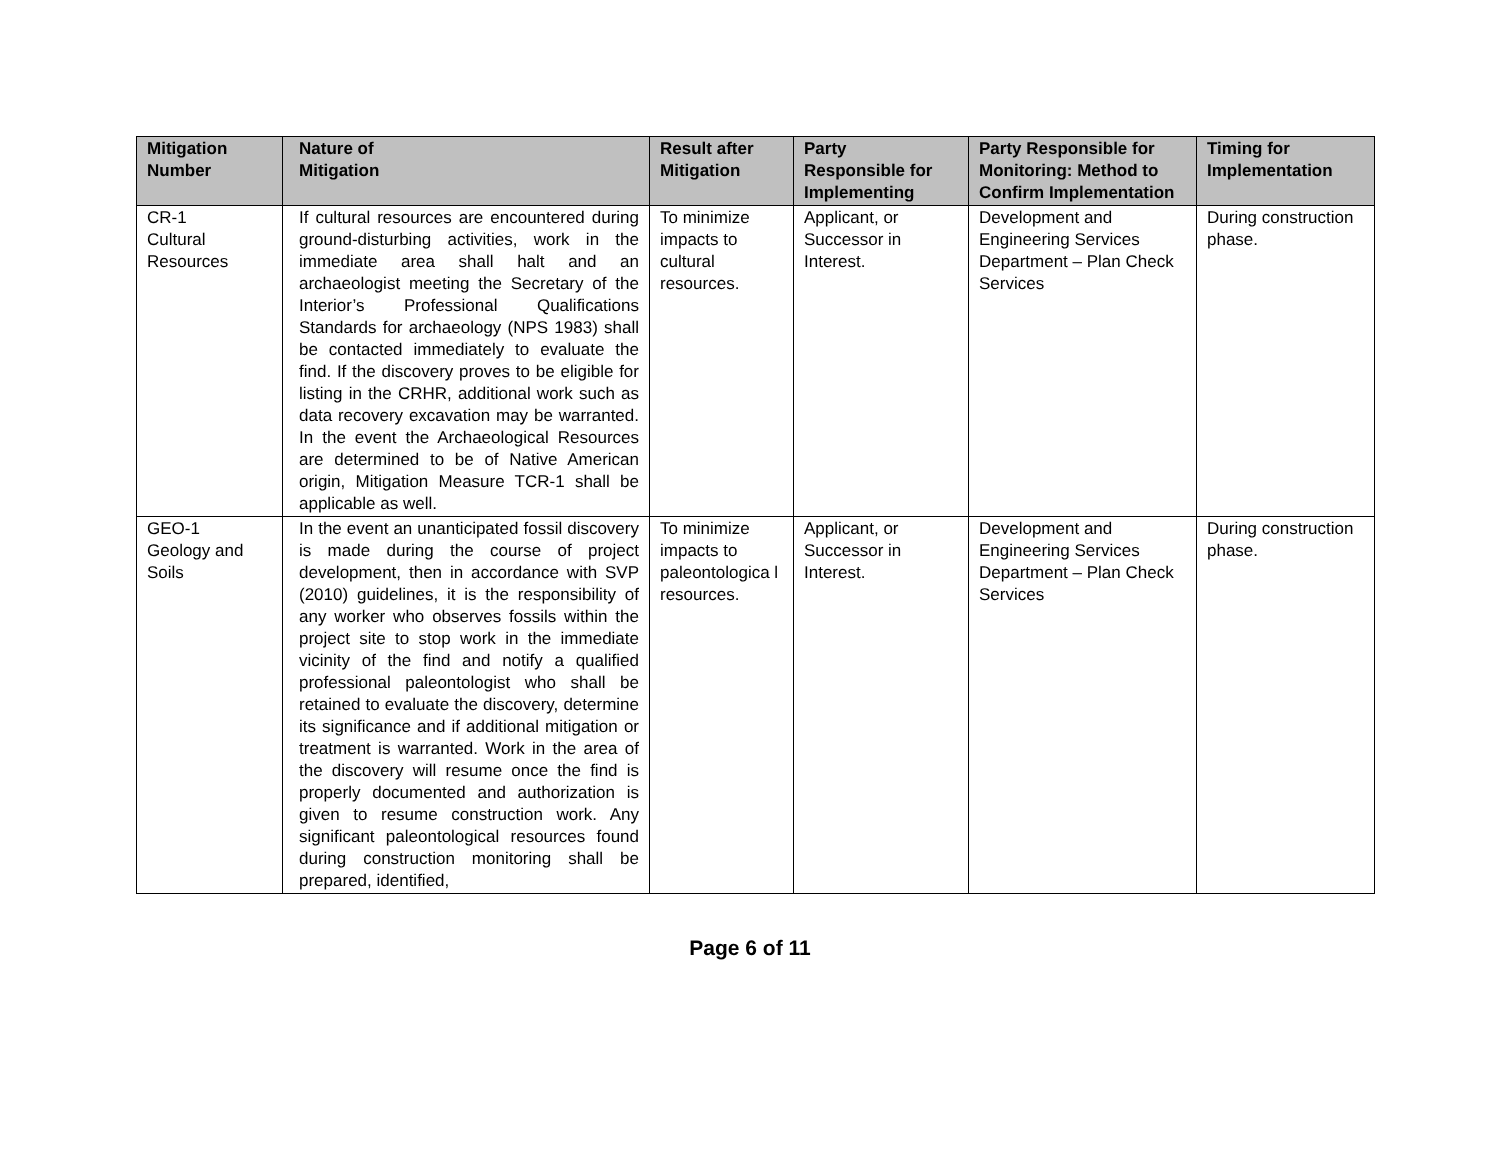| Mitigation Number | Nature of Mitigation | Result after Mitigation | Party Responsible for Implementing | Party Responsible for Monitoring: Method to Confirm Implementation | Timing for Implementation |
| --- | --- | --- | --- | --- | --- |
| CR-1 Cultural Resources | If cultural resources are encountered during ground-disturbing activities, work in the immediate area shall halt and an archaeologist meeting the Secretary of the Interior’s Professional Qualifications Standards for archaeology (NPS 1983) shall be contacted immediately to evaluate the find. If the discovery proves to be eligible for listing in the CRHR, additional work such as data recovery excavation may be warranted. In the event the Archaeological Resources are determined to be of Native American origin, Mitigation Measure TCR-1 shall be applicable as well. | To minimize impacts to cultural resources. | Applicant, or Successor in Interest. | Development and Engineering Services Department – Plan Check Services | During construction phase. |
| GEO-1 Geology and Soils | In the event an unanticipated fossil discovery is made during the course of project development, then in accordance with SVP (2010) guidelines, it is the responsibility of any worker who observes fossils within the project site to stop work in the immediate vicinity of the find and notify a qualified professional paleontologist who shall be retained to evaluate the discovery, determine its significance and if additional mitigation or treatment is warranted. Work in the area of the discovery will resume once the find is properly documented and authorization is given to resume construction work. Any significant paleontological resources found during construction monitoring shall be prepared, identified, | To minimize impacts to paleontologica l resources. | Applicant, or Successor in Interest. | Development and Engineering Services Department – Plan Check Services | During construction phase. |
Page 6 of 11